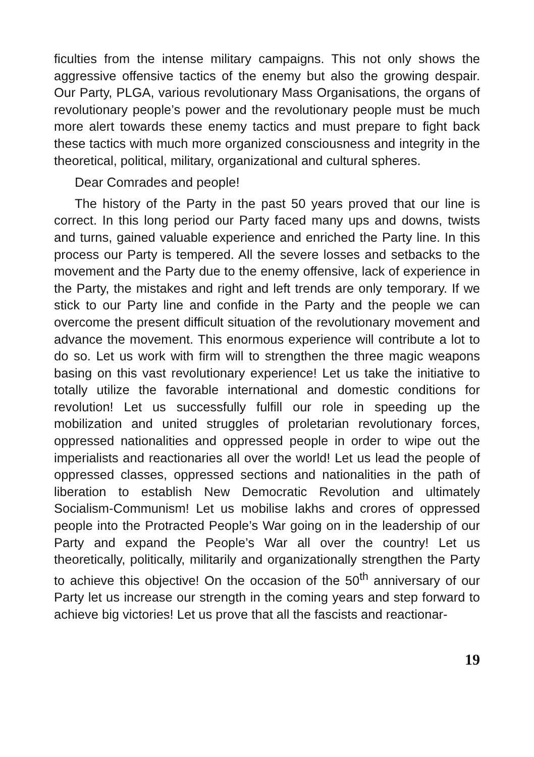ficulties from the intense military campaigns. This not only shows the aggressive offensive tactics of the enemy but also the growing despair. Our Party, PLGA, various revolutionary Mass Organisations, the organs of revolutionary people’s power and the revolutionary people must be much more alert towards these enemy tactics and must prepare to fight back these tactics with much more organized consciousness and integrity in the theoretical, political, military, organizational and cultural spheres.
Dear Comrades and people!
The history of the Party in the past 50 years proved that our line is correct. In this long period our Party faced many ups and downs, twists and turns, gained valuable experience and enriched the Party line. In this process our Party is tempered. All the severe losses and setbacks to the movement and the Party due to the enemy offensive, lack of experience in the Party, the mistakes and right and left trends are only temporary. If we stick to our Party line and confide in the Party and the people we can overcome the present difficult situation of the revolutionary movement and advance the movement. This enormous experience will contribute a lot to do so. Let us work with firm will to strengthen the three magic weapons basing on this vast revolutionary experience! Let us take the initiative to totally utilize the favorable international and domestic conditions for revolution! Let us successfully fulfill our role in speeding up the mobilization and united struggles of proletarian revolutionary forces, oppressed nationalities and oppressed people in order to wipe out the imperialists and reactionaries all over the world! Let us lead the people of oppressed classes, oppressed sections and nationalities in the path of liberation to establish New Democratic Revolution and ultimately Socialism-Communism! Let us mobilise lakhs and crores of oppressed people into the Protracted People’s War going on in the leadership of our Party and expand the People’s War all over the country! Let us theoretically, politically, militarily and organizationally strengthen the Party to achieve this objective! On the occasion of the 50<sup>th</sup> anniversary of our Party let us increase our strength in the coming years and step forward to achieve big victories! Let us prove that all the fascists and reactionar-
19